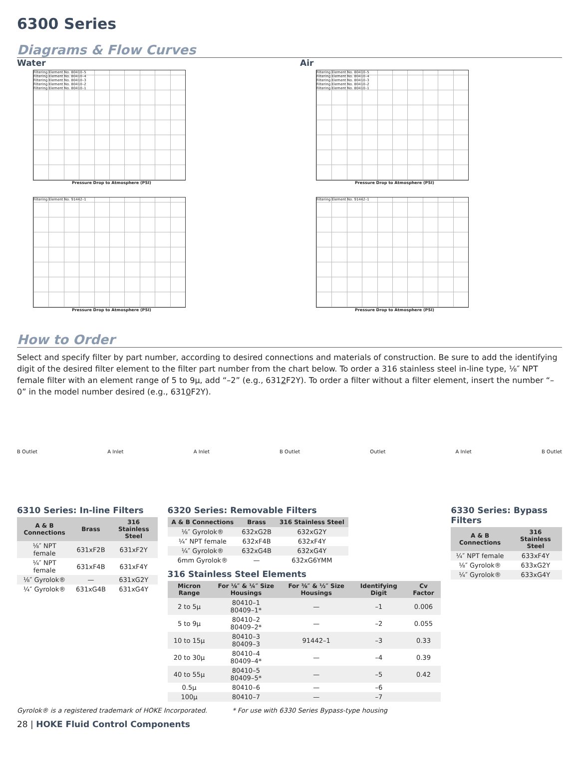6300 Series
Diagrams & Flow Curves
Water
Filtering Element No. 80410–5
Filtering Element No. 80410–4
Filtering Element No. 80410–3
Filtering Element No. 80410–2
Filtering Element No. 80410–1
Pressure Drop to Atmosphere (PSI)
Air
Filtering Element No. 80410–5
Filtering Element No. 80410–4
Filtering Element No. 80410–3
Filtering Element No. 80410–2
Filtering Element No. 80410–1
Pressure Drop to Atmosphere (PSI)
Filtering Element No. 91442–1
Pressure Drop to Atmosphere (PSI)
Filtering Element No. 91442–1
Pressure Drop to Atmosphere (PSI)
How to Order
Select and specify filter by part number, according to desired connections and materials of construction. Be sure to add the identifying digit of the desired filter element to the filter part number from the chart below. To order a 316 stainless steel in-line type, ⅛″ NPT female filter with an element range of 5 to 9µ, add “–2” (e.g., 6312 F2Y). To order a filter without a filter element, insert the number “–0” in the model number desired (e.g., 6310 F2Y).
B Outlet A Inlet A Inlet B Outlet Outlet A Inlet B Outlet
6310 Series: In-line Filters
| A & B Connections | Brass | 316 Stainless Steel |
| --- | --- | --- |
| ⅛″ NPT female | 631xF2B | 631xF2Y |
| ¼″ NPT female | 631xF4B | 631xF4Y |
| ⅛″ Gyrolok® | — | 631xG2Y |
| ¼″ Gyrolok® | 631xG4B | 631xG4Y |
6320 Series: Removable Filters
| A & B Connections | Brass | 316 Stainless Steel |
| --- | --- | --- |
| ⅛″ Gyrolok® | 632xG2B | 632xG2Y |
| ¼″ NPT female | 632xF4B | 632xF4Y |
| ¼″ Gyrolok® | 632xG4B | 632xG4Y |
| 6mm Gyrolok® | — | 632xG6YMM |
316 Stainless Steel Elements
| Micron Range | For ⅛″ & ¼″ Size Housings | For ⅜″ & ½″ Size Housings | Identifying Digit | Cv Factor |
| --- | --- | --- | --- | --- |
| 2 to 5µ | 80410–1 80409–1* | — | –1 | 0.006 |
| 5 to 9µ | 80410–2 80409–2* | — | –2 | 0.055 |
| 10 to 15µ | 80410–3 80409–3 | 91442–1 | –3 | 0.33 |
| 20 to 30µ | 80410–4 80409–4* | — | –4 | 0.39 |
| 40 to 55µ | 80410–5 80409–5* | — | –5 | 0.42 |
| 0.5µ | 80410–6 | — | –6 | |
| 100µ | 80410–7 | — | –7 | |
6330 Series: Bypass Filters
| A & B Connections | 316 Stainless Steel |
| --- | --- |
| ¼″ NPT female | 633xF4Y |
| ⅛″ Gyrolok® | 633xG2Y |
| ¼″ Gyrolok® | 633xG4Y |
Gyrolok® is a registered trademark of HOKE Incorporated. * For use with 6330 Series Bypass-type housing
28 | HOKE Fluid Control Components